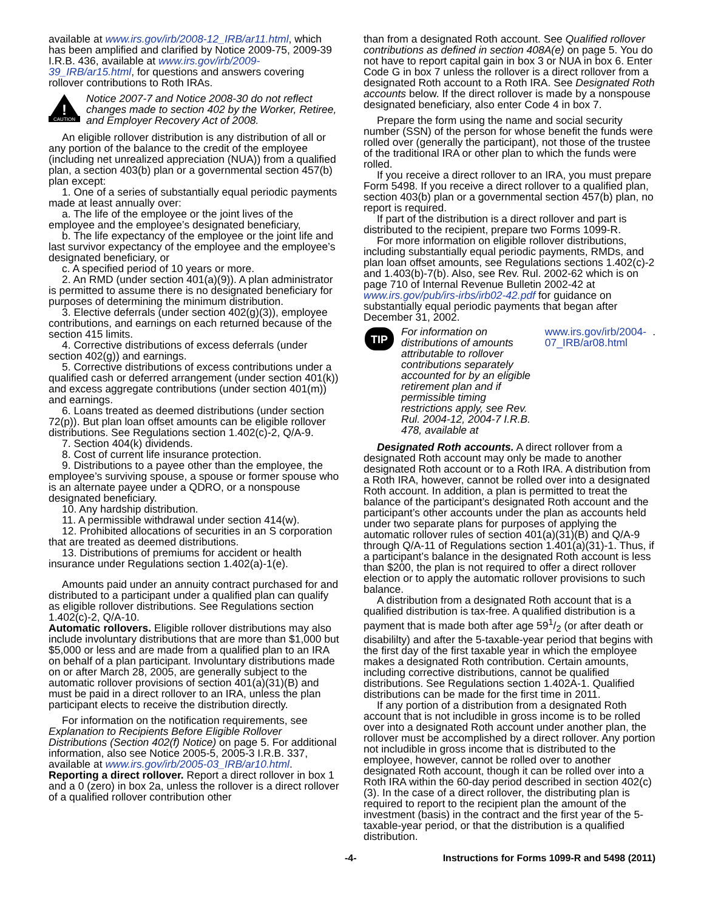available at www.irs.gov/irb/2008-12_IRB/ar11.html, which has been amplified and clarified by Notice 2009-75, 2009-39 I.R.B. 436, available at www.irs.gov/irb/2009-39_IRB/ar15.html, for questions and answers covering rollover contributions to Roth IRAs.
!
CAUTION
Notice 2007-7 and Notice 2008-30 do not reflect changes made to section 402 by the Worker, Retiree, and Employer Recovery Act of 2008.
An eligible rollover distribution is any distribution of all or any portion of the balance to the credit of the employee (including net unrealized appreciation (NUA)) from a qualified plan, a section 403(b) plan or a governmental section 457(b) plan except:
1. One of a series of substantially equal periodic payments made at least annually over:
a. The life of the employee or the joint lives of the employee and the employee’s designated beneficiary,
b. The life expectancy of the employee or the joint life and last survivor expectancy of the employee and the employee’s designated beneficiary, or
c. A specified period of 10 years or more.
2. An RMD (under section 401(a)(9)). A plan administrator is permitted to assume there is no designated beneficiary for purposes of determining the minimum distribution.
3. Elective deferrals (under section 402(g)(3)), employee contributions, and earnings on each returned because of the section 415 limits.
4. Corrective distributions of excess deferrals (under section 402(g)) and earnings.
5. Corrective distributions of excess contributions under a qualified cash or deferred arrangement (under section 401(k)) and excess aggregate contributions (under section 401(m)) and earnings.
6. Loans treated as deemed distributions (under section 72(p)). But plan loan offset amounts can be eligible rollover distributions. See Regulations section 1.402(c)-2, Q/A-9.
7. Section 404(k) dividends.
8. Cost of current life insurance protection.
9. Distributions to a payee other than the employee, the employee’s surviving spouse, a spouse or former spouse who is an alternate payee under a QDRO, or a nonspouse designated beneficiary.
10. Any hardship distribution.
11. A permissible withdrawal under section 414(w).
12. Prohibited allocations of securities in an S corporation that are treated as deemed distributions.
13. Distributions of premiums for accident or health insurance under Regulations section 1.402(a)-1(e).
Amounts paid under an annuity contract purchased for and distributed to a participant under a qualified plan can qualify as eligible rollover distributions. See Regulations section 1.402(c)-2, Q/A-10.
Automatic rollovers. Eligible rollover distributions may also include involuntary distributions that are more than $1,000 but $5,000 or less and are made from a qualified plan to an IRA on behalf of a plan participant. Involuntary distributions made on or after March 28, 2005, are generally subject to the automatic rollover provisions of section 401(a)(31)(B) and must be paid in a direct rollover to an IRA, unless the plan participant elects to receive the distribution directly.
For information on the notification requirements, see Explanation to Recipients Before Eligible Rollover Distributions (Section 402(f) Notice) on page 5. For additional information, also see Notice 2005-5, 2005-3 I.R.B. 337, available at www.irs.gov/irb/2005-03_IRB/ar10.html.
Reporting a direct rollover. Report a direct rollover in box 1 and a 0 (zero) in box 2a, unless the rollover is a direct rollover of a qualified rollover contribution other
than from a designated Roth account. See Qualified rollover contributions as defined in section 408A(e) on page 5. You do not have to report capital gain in box 3 or NUA in box 6. Enter Code G in box 7 unless the rollover is a direct rollover from a designated Roth account to a Roth IRA. See Designated Roth accounts below. If the direct rollover is made by a nonspouse designated beneficiary, also enter Code 4 in box 7.
Prepare the form using the name and social security number (SSN) of the person for whose benefit the funds were rolled over (generally the participant), not those of the trustee of the traditional IRA or other plan to which the funds were rolled.
If you receive a direct rollover to an IRA, you must prepare Form 5498. If you receive a direct rollover to a qualified plan, section 403(b) plan or a governmental section 457(b) plan, no report is required.
If part of the distribution is a direct rollover and part is distributed to the recipient, prepare two Forms 1099-R.
For more information on eligible rollover distributions, including substantially equal periodic payments, RMDs, and plan loan offset amounts, see Regulations sections 1.402(c)-2 and 1.403(b)-7(b). Also, see Rev. Rul. 2002-62 which is on page 710 of Internal Revenue Bulletin 2002-42 at www.irs.gov/pub/irs-irbs/irb02-42.pdf for guidance on substantially equal periodic payments that began after December 31, 2002.
TIP
For information on distributions of amounts attributable to rollover contributions separately accounted for by an eligible retirement plan and if permissible timing restrictions apply, see Rev. Rul. 2004-12, 2004-7 I.R.B. 478, available at www.irs.gov/irb/2004-07_IRB/ar08.html.
Designated Roth accounts. A direct rollover from a designated Roth account may only be made to another designated Roth account or to a Roth IRA. A distribution from a Roth IRA, however, cannot be rolled over into a designated Roth account. In addition, a plan is permitted to treat the balance of the participant’s designated Roth account and the participant’s other accounts under the plan as accounts held under two separate plans for purposes of applying the automatic rollover rules of section 401(a)(31)(B) and Q/A-9 through Q/A-11 of Regulations section 1.401(a)(31)-1. Thus, if a participant’s balance in the designated Roth account is less than $200, the plan is not required to offer a direct rollover election or to apply the automatic rollover provisions to such balance.
A distribution from a designated Roth account that is a qualified distribution is tax-free. A qualified distribution is a payment that is made both after age 591/2 (or after death or disabililty) and after the 5-taxable-year period that begins with the first day of the first taxable year in which the employee makes a designated Roth contribution. Certain amounts, including corrective distributions, cannot be qualified distributions. See Regulations section 1.402A-1. Qualified distributions can be made for the first time in 2011.
If any portion of a distribution from a designated Roth account that is not includible in gross income is to be rolled over into a designated Roth account under another plan, the rollover must be accomplished by a direct rollover. Any portion not includible in gross income that is distributed to the employee, however, cannot be rolled over to another designated Roth account, though it can be rolled over into a Roth IRA within the 60-day period described in section 402(c)(3). In the case of a direct rollover, the distributing plan is required to report to the recipient plan the amount of the investment (basis) in the contract and the first year of the 5-taxable-year period, or that the distribution is a qualified distribution.
-4- Instructions for Forms 1099-R and 5498 (2011)